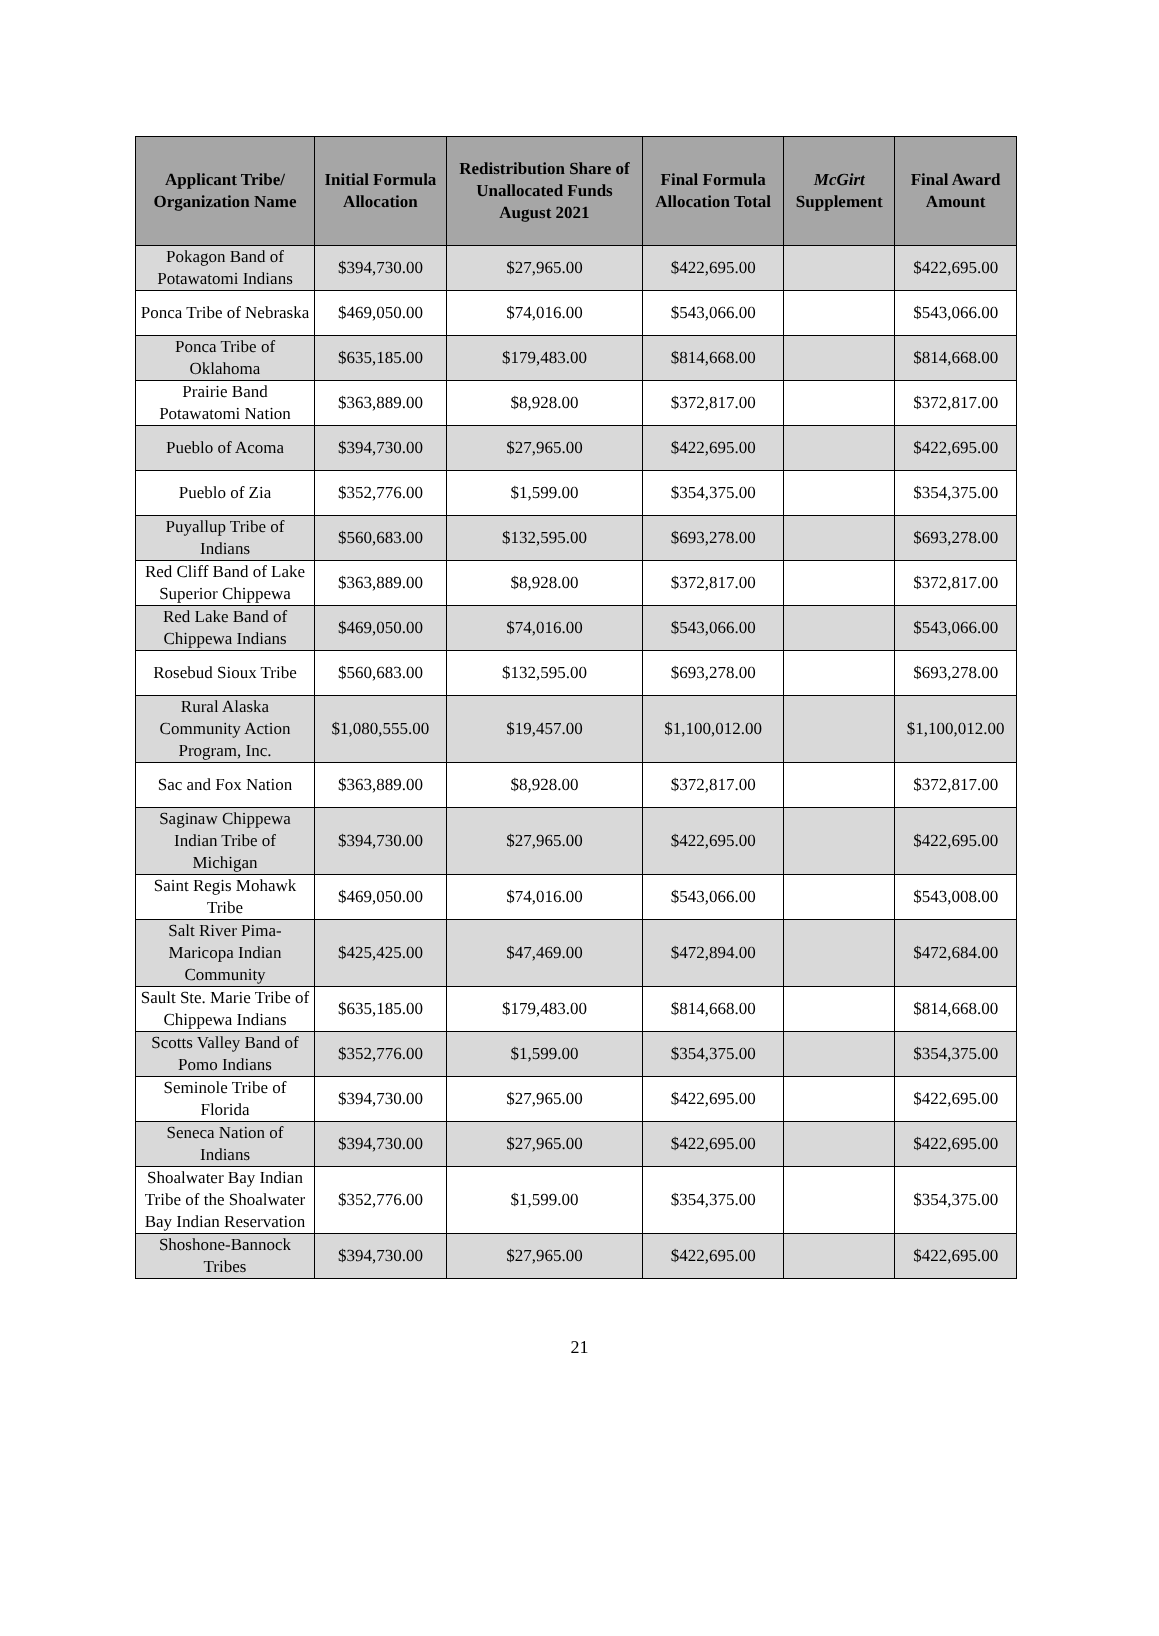| Applicant Tribe/ Organization Name | Initial Formula Allocation | Redistribution Share of Unallocated Funds August 2021 | Final Formula Allocation Total | McGirt Supplement | Final Award Amount |
| --- | --- | --- | --- | --- | --- |
| Pokagon Band of Potawatomi Indians | $394,730.00 | $27,965.00 | $422,695.00 | | $422,695.00 |
| Ponca Tribe of Nebraska | $469,050.00 | $74,016.00 | $543,066.00 | | $543,066.00 |
| Ponca Tribe of Oklahoma | $635,185.00 | $179,483.00 | $814,668.00 | | $814,668.00 |
| Prairie Band Potawatomi Nation | $363,889.00 | $8,928.00 | $372,817.00 | | $372,817.00 |
| Pueblo of Acoma | $394,730.00 | $27,965.00 | $422,695.00 | | $422,695.00 |
| Pueblo of Zia | $352,776.00 | $1,599.00 | $354,375.00 | | $354,375.00 |
| Puyallup Tribe of Indians | $560,683.00 | $132,595.00 | $693,278.00 | | $693,278.00 |
| Red Cliff Band of Lake Superior Chippewa | $363,889.00 | $8,928.00 | $372,817.00 | | $372,817.00 |
| Red Lake Band of Chippewa Indians | $469,050.00 | $74,016.00 | $543,066.00 | | $543,066.00 |
| Rosebud Sioux Tribe | $560,683.00 | $132,595.00 | $693,278.00 | | $693,278.00 |
| Rural Alaska Community Action Program, Inc. | $1,080,555.00 | $19,457.00 | $1,100,012.00 | | $1,100,012.00 |
| Sac and Fox Nation | $363,889.00 | $8,928.00 | $372,817.00 | | $372,817.00 |
| Saginaw Chippewa Indian Tribe of Michigan | $394,730.00 | $27,965.00 | $422,695.00 | | $422,695.00 |
| Saint Regis Mohawk Tribe | $469,050.00 | $74,016.00 | $543,066.00 | | $543,008.00 |
| Salt River Pima-Maricopa Indian Community | $425,425.00 | $47,469.00 | $472,894.00 | | $472,684.00 |
| Sault Ste. Marie Tribe of Chippewa Indians | $635,185.00 | $179,483.00 | $814,668.00 | | $814,668.00 |
| Scotts Valley Band of Pomo Indians | $352,776.00 | $1,599.00 | $354,375.00 | | $354,375.00 |
| Seminole Tribe of Florida | $394,730.00 | $27,965.00 | $422,695.00 | | $422,695.00 |
| Seneca Nation of Indians | $394,730.00 | $27,965.00 | $422,695.00 | | $422,695.00 |
| Shoalwater Bay Indian Tribe of the Shoalwater Bay Indian Reservation | $352,776.00 | $1,599.00 | $354,375.00 | | $354,375.00 |
| Shoshone-Bannock Tribes | $394,730.00 | $27,965.00 | $422,695.00 | | $422,695.00 |
21